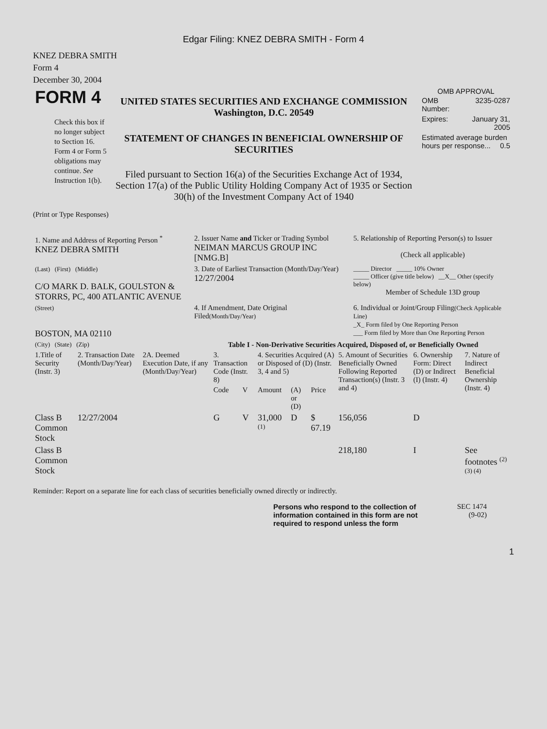Edgar Filing: KNEZ DEBRA SMITH - Form 4
KNEZ DEBRA SMITH
Form 4
December 30, 2004
| FORM 4 Check this box if no longer subject to Section 16. Form 4 or Form 5 obligations may continue. See Instruction 1(b). | UNITED STATES SECURITIES AND EXCHANGE COMMISSION Washington, D.C. 20549 STATEMENT OF CHANGES IN BENEFICIAL OWNERSHIP OF SECURITIES Filed pursuant to Section 16(a) of the Securities Exchange Act of 1934, Section 17(a) of the Public Utility Holding Company Act of 1935 or Section 30(h) of the Investment Company Act of 1940 | OMB APPROVAL / OMB Number: / 3235-0287 / / Expires: / January 31, 2005 / / Estimated average burden hours per response... 0.5 / / |
(Print or Type Responses)
| 1. Name and Address of Reporting Person <sup>*</sup> KNEZ DEBRA SMITH | 2. Issuer Name and Ticker or Trading Symbol NEIMAN MARCUS GROUP INC [NMG.B] | 5. Relationship of Reporting Person(s) to Issuer (Check all applicable) |
| (Last) (First) (Middle) C/O MARK D. BALK, GOULSTON & STORRS, PC, 400 ATLANTIC AVENUE | 3. Date of Earliest Transaction (Month/Day/Year) 12/27/2004 | _____ Director _____ 10% Owner _____ Officer (give title below) __X__ Other (specify below) Member of Schedule 13D group |
| (Street) BOSTON, MA 02110 | 4. If Amendment, Date Original Filed (Month/Day/Year) | 6. Individual or Joint/Group Filing (Check Applicable Line) _X_ Form filed by One Reporting Person ___ Form filed by More than One Reporting Person |
| (City) (State) (Zip) | Table I - Non-Derivative Securities Acquired, Disposed of, or Beneficially Owned | |
| 1.Title of Security (Instr. 3) | 2. Transaction Date (Month/Day/Year) | 2A. Deemed Execution Date, if any (Month/Day/Year) | 3. Transaction Code (Instr. 8) | | 4. Securities Acquired (A) or Disposed of (D) (Instr. 3, 4 and 5) | | | 5. Amount of Securities Beneficially Owned Following Reported Transaction(s) (Instr. 3 and 4) | 6. Ownership Form: Direct (D) or Indirect (I) (Instr. 4) | 7. Nature of Indirect Beneficial Ownership (Instr. 4) |
| --- | --- | --- | --- | --- | --- | --- | --- | --- | --- | --- |
| | | | Code | V | Amount | (A) or (D) | Price | | | |
| Class B Common Stock | 12/27/2004 | | G | V | 31,000 <sup>(1)</sup> | D | $ 67.19 | 156,056 | D | |
| Class B Common Stock | | | | | | | | 218,180 | I | See footnotes <sup>(2) (3) (4)</sup> |
Reminder: Report on a separate line for each class of securities beneficially owned directly or indirectly.
Persons who respond to the collection of information contained in this form are not required to respond unless the form
SEC 1474 (9-02)
1